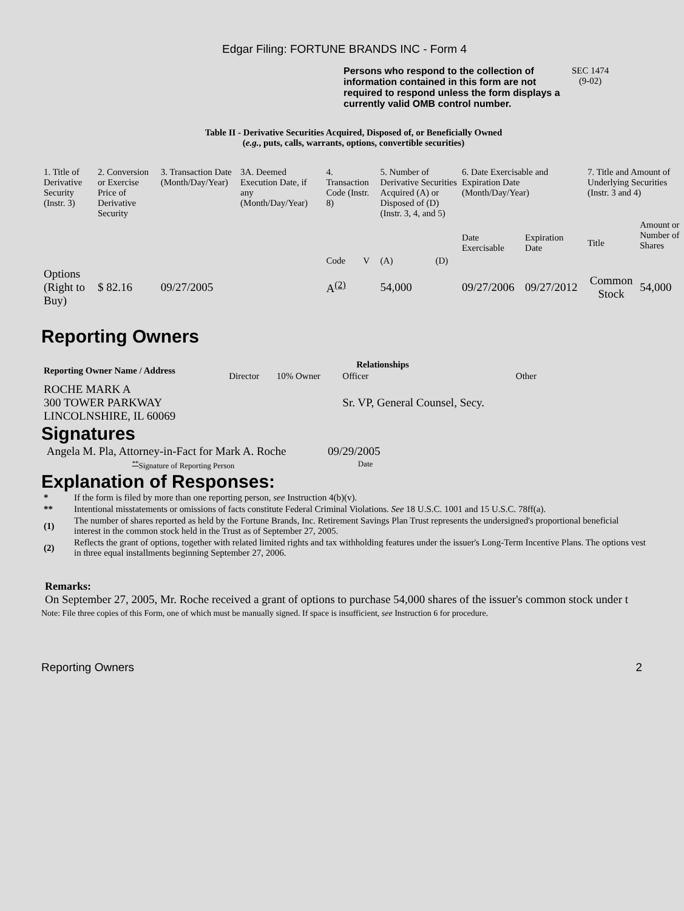Edgar Filing: FORTUNE BRANDS INC - Form 4
Persons who respond to the collection of information contained in this form are not required to respond unless the form displays a currently valid OMB control number.
SEC 1474
(9-02)
Table II - Derivative Securities Acquired, Disposed of, or Beneficially Owned
(e.g., puts, calls, warrants, options, convertible securities)
| 1. Title of Derivative Security (Instr. 3) | 2. Conversion or Exercise Price of Derivative Security | 3. Transaction Date (Month/Day/Year) | 3A. Deemed Execution Date, if any (Month/Day/Year) | 4. Transaction Code (Instr. 8) | | 5. Number of Derivative Securities Acquired (A) or Disposed of (D) (Instr. 3, 4, and 5) | | 6. Date Exercisable and Expiration Date (Month/Day/Year) | | 7. Title and Amount of Underlying Securities (Instr. 3 and 4) | |
| | | | | Code | V | (A) | (D) | Date Exercisable | Expiration Date | Title | Amount or Number of Shares |
| Options (Right to Buy) | $ 82.16 | 09/27/2005 | | A<sup>(2)</sup> | | 54,000 | | 09/27/2006 | 09/27/2012 | Common Stock | 54,000 |
Reporting Owners
| Reporting Owner Name / Address | Relationships | | | |
| --- | --- | --- | --- | --- |
| | Director | 10% Owner | Officer | Other |
| ROCHE MARK A 300 TOWER PARKWAY LINCOLNSHIRE, IL 60069 | | | Sr. VP, General Counsel, Secy. | |
Signatures
| Angela M. Pla, Attorney-in-Fact for Mark A. Roche | 09/29/2005 |
| <sup>**</sup> Signature of Reporting Person | Date |
Explanation of Responses:
| * | If the form is filed by more than one reporting person, see Instruction 4(b)(v). |
| ** | Intentional misstatements or omissions of facts constitute Federal Criminal Violations. See 18 U.S.C. 1001 and 15 U.S.C. 78ff(a). |
| (1) | The number of shares reported as held by the Fortune Brands, Inc. Retirement Savings Plan Trust represents the undersigned's proportional beneficial interest in the common stock held in the Trust as of September 27, 2005. |
| (2) | Reflects the grant of options, together with related limited rights and tax withholding features under the issuer's Long-Term Incentive Plans. The options vest in three equal installments beginning September 27, 2006. |
Remarks:
On September 27, 2005, Mr. Roche received a grant of options to purchase 54,000 shares of the issuer's common stock under t
Note: File three copies of this Form, one of which must be manually signed. If space is insufficient, see Instruction 6 for procedure.
Reporting Owners 2